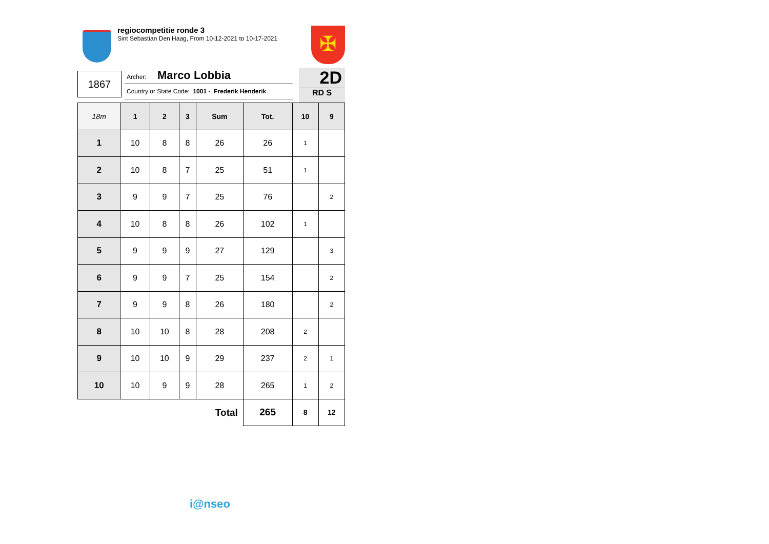regiocompetitie ronde 3
Sint Sebastian Den Haag, From 10-12-2021 to 10-17-2021
✠
1867
Archer: Marco Lobbia
Country or State Code: 1001 - Frederik Henderik
2D
RD S
| 18m | 1 | 2 | 3 | Sum | Tot. | 10 | 9 |
| --- | --- | --- | --- | --- | --- | --- | --- |
| 1 | 10 | 8 | 8 | 26 | 26 | 1 | |
| 2 | 10 | 8 | 7 | 25 | 51 | 1 | |
| 3 | 9 | 9 | 7 | 25 | 76 | | 2 |
| 4 | 10 | 8 | 8 | 26 | 102 | 1 | |
| 5 | 9 | 9 | 9 | 27 | 129 | | 3 |
| 6 | 9 | 9 | 7 | 25 | 154 | | 2 |
| 7 | 9 | 9 | 8 | 26 | 180 | | 2 |
| 8 | 10 | 10 | 8 | 28 | 208 | 2 | |
| 9 | 10 | 10 | 9 | 29 | 237 | 2 | 1 |
| 10 | 10 | 9 | 9 | 28 | 265 | 1 | 2 |
| Total | | | | | 265 | 8 | 12 |
i@nseo